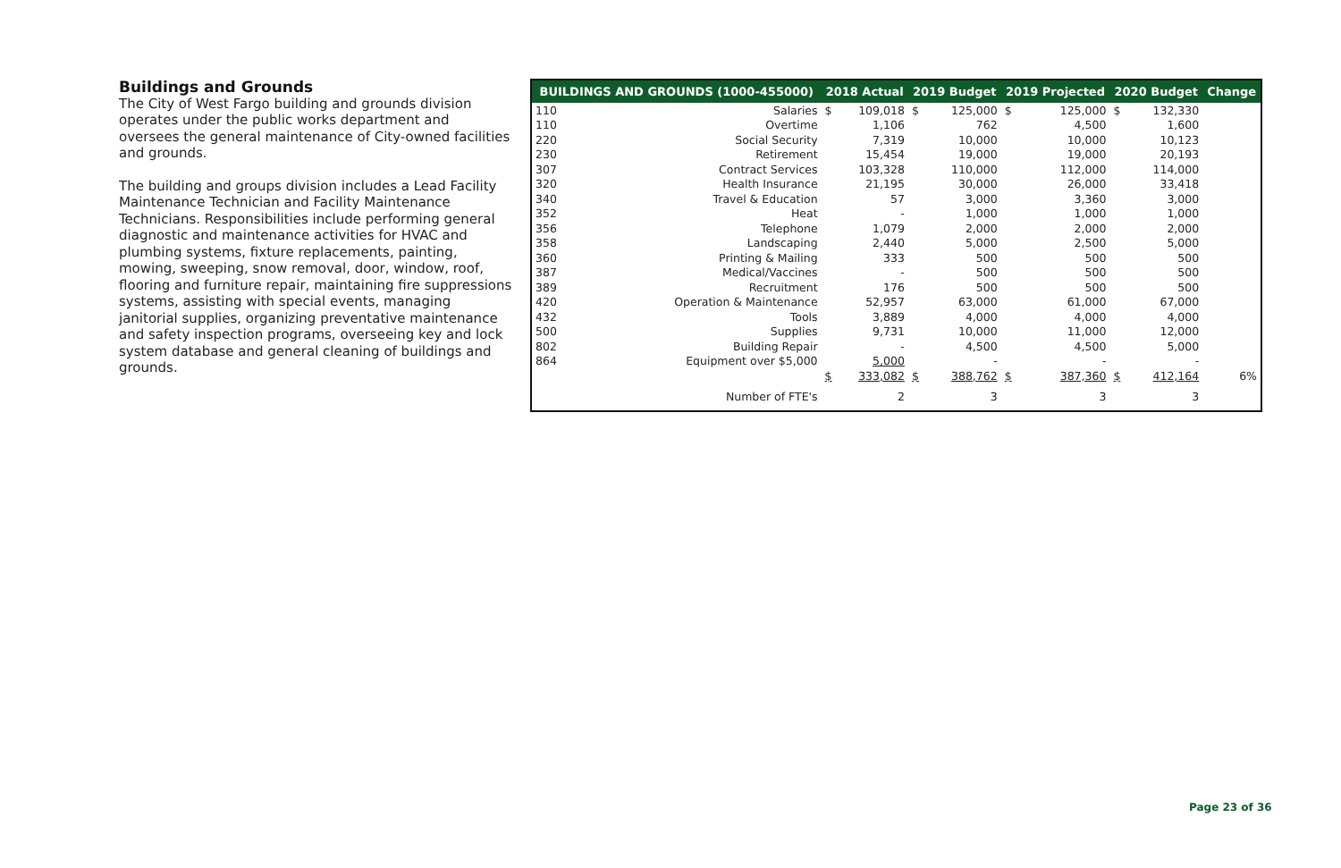Buildings and Grounds
The City of West Fargo building and grounds division operates under the public works department and oversees the general maintenance of City-owned facilities and grounds.
The building and groups division includes a Lead Facility Maintenance Technician and Facility Maintenance Technicians. Responsibilities include performing general diagnostic and maintenance activities for HVAC and plumbing systems, fixture replacements, painting, mowing, sweeping, snow removal, door, window, roof, flooring and furniture repair, maintaining fire suppressions systems, assisting with special events, managing janitorial supplies, organizing preventative maintenance and safety inspection programs, overseeing key and lock system database and general cleaning of buildings and grounds.
| BUILDINGS AND GROUNDS (1000-455000) | | 2018 Actual | | 2019 Budget | | 2019 Projected | | 2020 Budget | | Change |
| --- | --- | --- | --- | --- | --- | --- | --- | --- | --- | --- |
| 110 | Salaries | $ | 109,018 | $ | 125,000 | $ | 125,000 | $ | 132,330 | |
| 110 | Overtime | | 1,106 | | 762 | | 4,500 | | 1,600 | |
| 220 | Social Security | | 7,319 | | 10,000 | | 10,000 | | 10,123 | |
| 230 | Retirement | | 15,454 | | 19,000 | | 19,000 | | 20,193 | |
| 307 | Contract Services | | 103,328 | | 110,000 | | 112,000 | | 114,000 | |
| 320 | Health Insurance | | 21,195 | | 30,000 | | 26,000 | | 33,418 | |
| 340 | Travel & Education | | 57 | | 3,000 | | 3,360 | | 3,000 | |
| 352 | Heat | | - | | 1,000 | | 1,000 | | 1,000 | |
| 356 | Telephone | | 1,079 | | 2,000 | | 2,000 | | 2,000 | |
| 358 | Landscaping | | 2,440 | | 5,000 | | 2,500 | | 5,000 | |
| 360 | Printing & Mailing | | 333 | | 500 | | 500 | | 500 | |
| 387 | Medical/Vaccines | | - | | 500 | | 500 | | 500 | |
| 389 | Recruitment | | 176 | | 500 | | 500 | | 500 | |
| 420 | Operation & Maintenance | | 52,957 | | 63,000 | | 61,000 | | 67,000 | |
| 432 | Tools | | 3,889 | | 4,000 | | 4,000 | | 4,000 | |
| 500 | Supplies | | 9,731 | | 10,000 | | 11,000 | | 12,000 | |
| 802 | Building Repair | | - | | 4,500 | | 4,500 | | 5,000 | |
| 864 | Equipment over $5,000 | | 5,000 | | - | | - | | - | |
| | | $ | 333,082 | $ | 388,762 | $ | 387,360 | $ | 412,164 | 6% |
| | Number of FTE's | | 2 | | 3 | | 3 | | 3 | |
Page 23 of 36